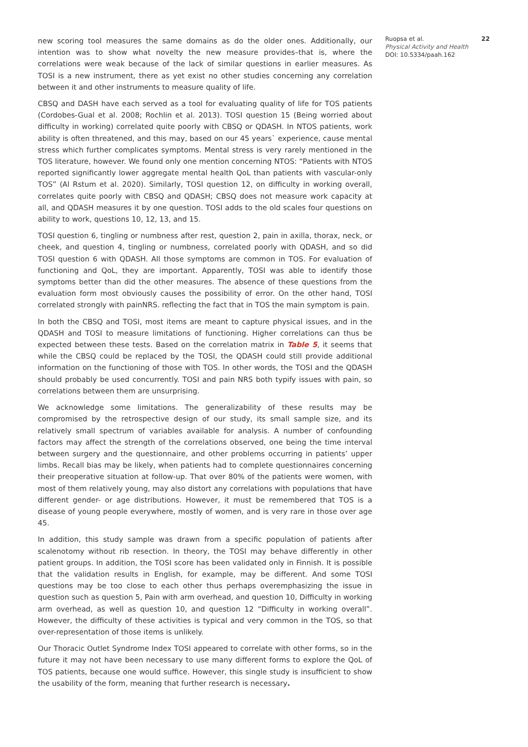new scoring tool measures the same domains as do the older ones. Additionally, our intention was to show what novelty the new measure provides–that is, where the correlations were weak because of the lack of similar questions in earlier measures. As TOSI is a new instrument, there as yet exist no other studies concerning any correlation between it and other instruments to measure quality of life.
CBSQ and DASH have each served as a tool for evaluating quality of life for TOS patients (Cordobes-Gual et al. 2008; Rochlin et al. 2013). TOSI question 15 (Being worried about difficulty in working) correlated quite poorly with CBSQ or QDASH. In NTOS patients, work ability is often threatened, and this may, based on our 45 years` experience, cause mental stress which further complicates symptoms. Mental stress is very rarely mentioned in the TOS literature, however. We found only one mention concerning NTOS: “Patients with NTOS reported significantly lower aggregate mental health QoL than patients with vascular-only TOS” (Al Rstum et al. 2020). Similarly, TOSI question 12, on difficulty in working overall, correlates quite poorly with CBSQ and QDASH; CBSQ does not measure work capacity at all, and QDASH measures it by one question. TOSI adds to the old scales four questions on ability to work, questions 10, 12, 13, and 15.
TOSI question 6, tingling or numbness after rest, question 2, pain in axilla, thorax, neck, or cheek, and question 4, tingling or numbness, correlated poorly with QDASH, and so did TOSI question 6 with QDASH. All those symptoms are common in TOS. For evaluation of functioning and QoL, they are important. Apparently, TOSI was able to identify those symptoms better than did the other measures. The absence of these questions from the evaluation form most obviously causes the possibility of error. On the other hand, TOSI correlated strongly with painNRS. reflecting the fact that in TOS the main symptom is pain.
In both the CBSQ and TOSI, most items are meant to capture physical issues, and in the QDASH and TOSI to measure limitations of functioning. Higher correlations can thus be expected between these tests. Based on the correlation matrix in Table 5, it seems that while the CBSQ could be replaced by the TOSI, the QDASH could still provide additional information on the functioning of those with TOS. In other words, the TOSI and the QDASH should probably be used concurrently. TOSI and pain NRS both typify issues with pain, so correlations between them are unsurprising.
We acknowledge some limitations. The generalizability of these results may be compromised by the retrospective design of our study, its small sample size, and its relatively small spectrum of variables available for analysis. A number of confounding factors may affect the strength of the correlations observed, one being the time interval between surgery and the questionnaire, and other problems occurring in patients’ upper limbs. Recall bias may be likely, when patients had to complete questionnaires concerning their preoperative situation at follow-up. That over 80% of the patients were women, with most of them relatively young, may also distort any correlations with populations that have different gender- or age distributions. However, it must be remembered that TOS is a disease of young people everywhere, mostly of women, and is very rare in those over age 45.
In addition, this study sample was drawn from a specific population of patients after scalenotomy without rib resection. In theory, the TOSI may behave differently in other patient groups. In addition, the TOSI score has been validated only in Finnish. It is possible that the validation results in English, for example, may be different. And some TOSI questions may be too close to each other thus perhaps overemphasizing the issue in question such as question 5, Pain with arm overhead, and question 10, Difficulty in working arm overhead, as well as question 10, and question 12 “Difficulty in working overall”. However, the difficulty of these activities is typical and very common in the TOS, so that over-representation of those items is unlikely.
Our Thoracic Outlet Syndrome Index TOSI appeared to correlate with other forms, so in the future it may not have been necessary to use many different forms to explore the QoL of TOS patients, because one would suffice. However, this single study is insufficient to show the usability of the form, meaning that further research is necessary.
Ruopsa et al.
Physical Activity and Health
DOI: 10.5334/paah.162
22